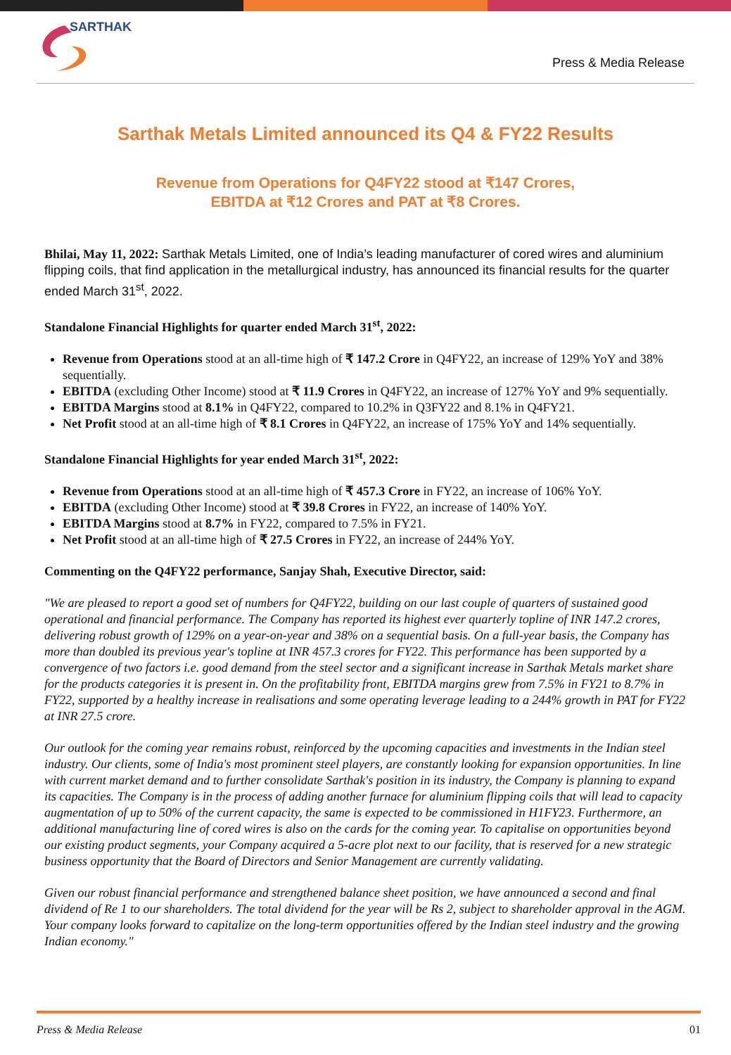SARTHAK
Press & Media Release
Sarthak Metals Limited announced its Q4 & FY22 Results
Revenue from Operations for Q4FY22 stood at ₹147 Crores,
EBITDA at ₹12 Crores and PAT at ₹8 Crores.
Bhilai, May 11, 2022: Sarthak Metals Limited, one of India’s leading manufacturer of cored wires and aluminium flipping coils, that find application in the metallurgical industry, has announced its financial results for the quarter ended March 31<sup>st</sup>, 2022.
Standalone Financial Highlights for quarter ended March 31<sup>st</sup>, 2022:
Revenue from Operations stood at an all-time high of ₹ 147.2 Crore in Q4FY22, an increase of 129% YoY and 38% sequentially.
EBITDA (excluding Other Income) stood at ₹ 11.9 Crores in Q4FY22, an increase of 127% YoY and 9% sequentially.
EBITDA Margins stood at 8.1% in Q4FY22, compared to 10.2% in Q3FY22 and 8.1% in Q4FY21.
Net Profit stood at an all-time high of ₹ 8.1 Crores in Q4FY22, an increase of 175% YoY and 14% sequentially.
Standalone Financial Highlights for year ended March 31<sup>st</sup>, 2022:
Revenue from Operations stood at an all-time high of ₹ 457.3 Crore in FY22, an increase of 106% YoY.
EBITDA (excluding Other Income) stood at ₹ 39.8 Crores in FY22, an increase of 140% YoY.
EBITDA Margins stood at 8.7% in FY22, compared to 7.5% in FY21.
Net Profit stood at an all-time high of ₹ 27.5 Crores in FY22, an increase of 244% YoY.
Commenting on the Q4FY22 performance, Sanjay Shah, Executive Director, said:
"We are pleased to report a good set of numbers for Q4FY22, building on our last couple of quarters of sustained good operational and financial performance. The Company has reported its highest ever quarterly topline of INR 147.2 crores, delivering robust growth of 129% on a year-on-year and 38% on a sequential basis. On a full-year basis, the Company has more than doubled its previous year's topline at INR 457.3 crores for FY22. This performance has been supported by a convergence of two factors i.e. good demand from the steel sector and a significant increase in Sarthak Metals market share for the products categories it is present in. On the profitability front, EBITDA margins grew from 7.5% in FY21 to 8.7% in FY22, supported by a healthy increase in realisations and some operating leverage leading to a 244% growth in PAT for FY22 at INR 27.5 crore.
Our outlook for the coming year remains robust, reinforced by the upcoming capacities and investments in the Indian steel industry. Our clients, some of India's most prominent steel players, are constantly looking for expansion opportunities. In line with current market demand and to further consolidate Sarthak's position in its industry, the Company is planning to expand its capacities. The Company is in the process of adding another furnace for aluminium flipping coils that will lead to capacity augmentation of up to 50% of the current capacity, the same is expected to be commissioned in H1FY23. Furthermore, an additional manufacturing line of cored wires is also on the cards for the coming year. To capitalise on opportunities beyond our existing product segments, your Company acquired a 5-acre plot next to our facility, that is reserved for a new strategic business opportunity that the Board of Directors and Senior Management are currently validating.
Given our robust financial performance and strengthened balance sheet position, we have announced a second and final dividend of Re 1 to our shareholders. The total dividend for the year will be Rs 2, subject to shareholder approval in the AGM. Your company looks forward to capitalize on the long-term opportunities offered by the Indian steel industry and the growing Indian economy."
Press & Media Release 01